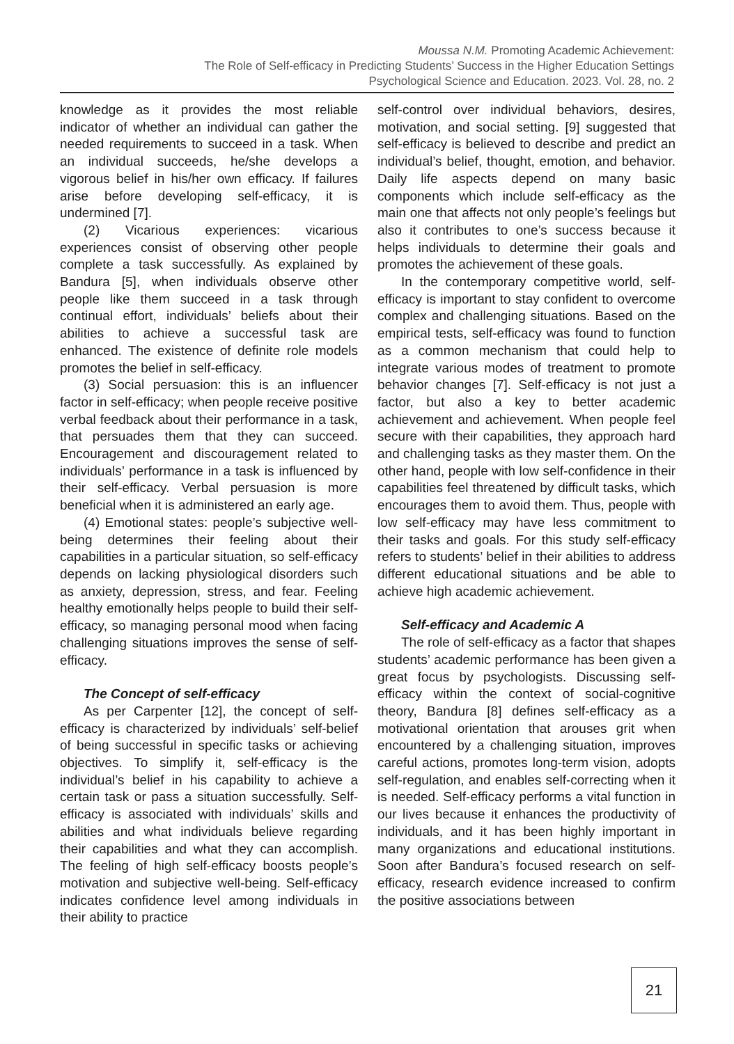Moussa N.M. Promoting Academic Achievement:
The Role of Self-efficacy in Predicting Students’ Success in the Higher Education Settings
Psychological Science and Education. 2023. Vol. 28, no. 2
knowledge as it provides the most reliable indicator of whether an individual can gather the needed requirements to succeed in a task. When an individual succeeds, he/she develops a vigorous belief in his/her own efficacy. If failures arise before developing self-efficacy, it is undermined [7].
(2) Vicarious experiences: vicarious experiences consist of observing other people complete a task successfully. As explained by Bandura [5], when individuals observe other people like them succeed in a task through continual effort, individuals’ beliefs about their abilities to achieve a successful task are enhanced. The existence of definite role models promotes the belief in self-efficacy.
(3) Social persuasion: this is an influencer factor in self-efficacy; when people receive positive verbal feedback about their performance in a task, that persuades them that they can succeed. Encouragement and discouragement related to individuals’ performance in a task is influenced by their self-efficacy. Verbal persuasion is more beneficial when it is administered an early age.
(4) Emotional states: people’s subjective well-being determines their feeling about their capabilities in a particular situation, so self-efficacy depends on lacking physiological disorders such as anxiety, depression, stress, and fear. Feeling healthy emotionally helps people to build their self-efficacy, so managing personal mood when facing challenging situations improves the sense of self-efficacy.
The Concept of self-efficacy
As per Carpenter [12], the concept of self-efficacy is characterized by individuals’ self-belief of being successful in specific tasks or achieving objectives. To simplify it, self-efficacy is the individual’s belief in his capability to achieve a certain task or pass a situation successfully. Self-efficacy is associated with individuals’ skills and abilities and what individuals believe regarding their capabilities and what they can accomplish. The feeling of high self-efficacy boosts people’s motivation and subjective well-being. Self-efficacy indicates confidence level among individuals in their ability to practice
self-control over individual behaviors, desires, motivation, and social setting. [9] suggested that self-efficacy is believed to describe and predict an individual’s belief, thought, emotion, and behavior. Daily life aspects depend on many basic components which include self-efficacy as the main one that affects not only people’s feelings but also it contributes to one’s success because it helps individuals to determine their goals and promotes the achievement of these goals.
In the contemporary competitive world, self-efficacy is important to stay confident to overcome complex and challenging situations. Based on the empirical tests, self-efficacy was found to function as a common mechanism that could help to integrate various modes of treatment to promote behavior changes [7]. Self-efficacy is not just a factor, but also a key to better academic achievement and achievement. When people feel secure with their capabilities, they approach hard and challenging tasks as they master them. On the other hand, people with low self-confidence in their capabilities feel threatened by difficult tasks, which encourages them to avoid them. Thus, people with low self-efficacy may have less commitment to their tasks and goals. For this study self-efficacy refers to students’ belief in their abilities to address different educational situations and be able to achieve high academic achievement.
Self-efficacy and Academic A
The role of self-efficacy as a factor that shapes students’ academic performance has been given a great focus by psychologists. Discussing self-efficacy within the context of social-cognitive theory, Bandura [8] defines self-efficacy as a motivational orientation that arouses grit when encountered by a challenging situation, improves careful actions, promotes long-term vision, adopts self-regulation, and enables self-correcting when it is needed. Self-efficacy performs a vital function in our lives because it enhances the productivity of individuals, and it has been highly important in many organizations and educational institutions. Soon after Bandura’s focused research on self-efficacy, research evidence increased to confirm the positive associations between
21